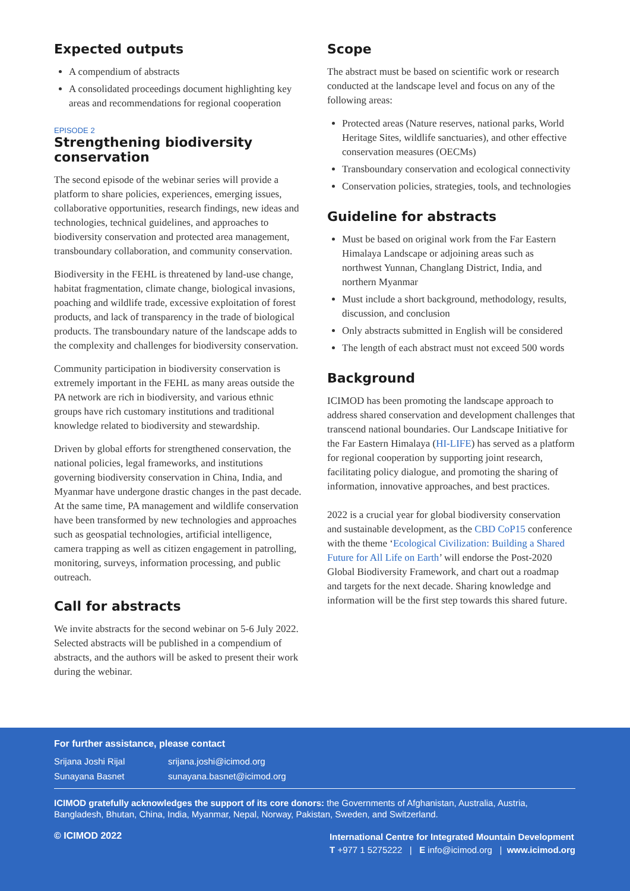Expected outputs
A compendium of abstracts
A consolidated proceedings document highlighting key areas and recommendations for regional cooperation
EPISODE 2
Strengthening biodiversity conservation
The second episode of the webinar series will provide a platform to share policies, experiences, emerging issues, collaborative opportunities, research findings, new ideas and technologies, technical guidelines, and approaches to biodiversity conservation and protected area management, transboundary collaboration, and community conservation.
Biodiversity in the FEHL is threatened by land-use change, habitat fragmentation, climate change, biological invasions, poaching and wildlife trade, excessive exploitation of forest products, and lack of transparency in the trade of biological products. The transboundary nature of the landscape adds to the complexity and challenges for biodiversity conservation.
Community participation in biodiversity conservation is extremely important in the FEHL as many areas outside the PA network are rich in biodiversity, and various ethnic groups have rich customary institutions and traditional knowledge related to biodiversity and stewardship.
Driven by global efforts for strengthened conservation, the national policies, legal frameworks, and institutions governing biodiversity conservation in China, India, and Myanmar have undergone drastic changes in the past decade. At the same time, PA management and wildlife conservation have been transformed by new technologies and approaches such as geospatial technologies, artificial intelligence, camera trapping as well as citizen engagement in patrolling, monitoring, surveys, information processing, and public outreach.
Call for abstracts
We invite abstracts for the second webinar on 5-6 July 2022. Selected abstracts will be published in a compendium of abstracts, and the authors will be asked to present their work during the webinar.
Scope
The abstract must be based on scientific work or research conducted at the landscape level and focus on any of the following areas:
Protected areas (Nature reserves, national parks, World Heritage Sites, wildlife sanctuaries), and other effective conservation measures (OECMs)
Transboundary conservation and ecological connectivity
Conservation policies, strategies, tools, and technologies
Guideline for abstracts
Must be based on original work from the Far Eastern Himalaya Landscape or adjoining areas such as northwest Yunnan, Changlang District, India, and northern Myanmar
Must include a short background, methodology, results, discussion, and conclusion
Only abstracts submitted in English will be considered
The length of each abstract must not exceed 500 words
Background
ICIMOD has been promoting the landscape approach to address shared conservation and development challenges that transcend national boundaries. Our Landscape Initiative for the Far Eastern Himalaya (HI-LIFE) has served as a platform for regional cooperation by supporting joint research, facilitating policy dialogue, and promoting the sharing of information, innovative approaches, and best practices.
2022 is a crucial year for global biodiversity conservation and sustainable development, as the CBD CoP15 conference with the theme ‘Ecological Civilization: Building a Shared Future for All Life on Earth’ will endorse the Post-2020 Global Biodiversity Framework, and chart out a roadmap and targets for the next decade. Sharing knowledge and information will be the first step towards this shared future.
For further assistance, please contact
Srijana Joshi Rijal srijana.joshi@icimod.org
Sunayana Basnet sunayana.basnet@icimod.org
ICIMOD gratefully acknowledges the support of its core donors: the Governments of Afghanistan, Australia, Austria, Bangladesh, Bhutan, China, India, Myanmar, Nepal, Norway, Pakistan, Sweden, and Switzerland.
© ICIMOD 2022
International Centre for Integrated Mountain Development
T +977 1 5275222 | E info@icimod.org | www.icimod.org